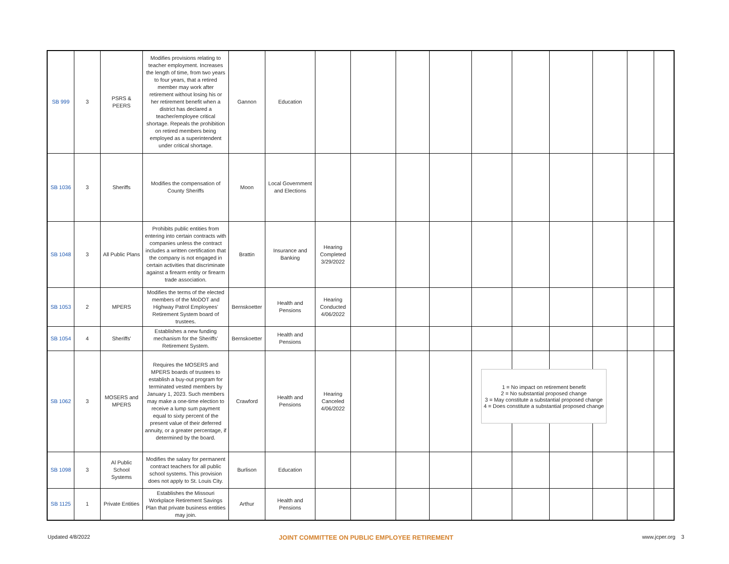| SB 999 | 3 | PSRS & PEERS | Modifies provisions relating to teacher employment. Increases the length of time, from two years to four years, that a retired member may work after retirement without losing his or her retirement benefit when a district has declared a teacher/employee critical shortage. Repeals the prohibition on retired members being employed as a superintendent under critical shortage. | Gannon | Education | | | | | | | | | | |
| SB 1036 | 3 | Sheriffs | Modifies the compensation of County Sheriffs | Moon | Local Government and Elections | | | | | | | | | | |
| SB 1048 | 3 | All Public Plans | Prohibits public entities from entering into certain contracts with companies unless the contract includes a written certification that the company is not engaged in certain activities that discriminate against a firearm entity or firearm trade association. | Brattin | Insurance and Banking | Hearing Completed 3/29/2022 | | | | | | | | | |
| SB 1053 | 2 | MPERS | Modifies the terms of the elected members of the MoDOT and Highway Patrol Employees' Retirement System board of trustees. | Bernskoetter | Health and Pensions | Hearing Conducted 4/06/2022 | | | | | | | | | |
| SB 1054 | 4 | Sheriffs' | Establishes a new funding mechanism for the Sheriffs' Retirement System. | Bernskoetter | Health and Pensions | | | | | | | | | | |
| SB 1062 | 3 | MOSERS and MPERS | Requires the MOSERS and MPERS boards of trustees to establish a buy-out program for terminated vested members by January 1, 2023. Such members may make a one-time election to receive a lump sum payment equal to sixty percent of the present value of their deferred annuity, or a greater percentage, if determined by the board. | Crawford | Health and Pensions | Hearing Canceled 4/06/2022 | | | | | | | | | |
| SB 1098 | 3 | Al Public School Systems | Modifies the salary for permanent contract teachers for all public school systems. This provision does not apply to St. Louis City. | Burlison | Education | | | | | | | | | | |
| SB 1125 | 1 | Private Entities | Establishes the Missouri Workplace Retirement Savings Plan that private business entities may join. | Arthur | Health and Pensions | | | | | | | | | | |
1 = No impact on retirement benefit
2 = No substantial proposed change
3 = May constitute a substantial proposed change
4 = Does constitute a substantial proposed change
Updated 4/8/2022 JOINT COMMITTEE ON PUBLIC EMPLOYEE RETIREMENT www.jcper.org 3